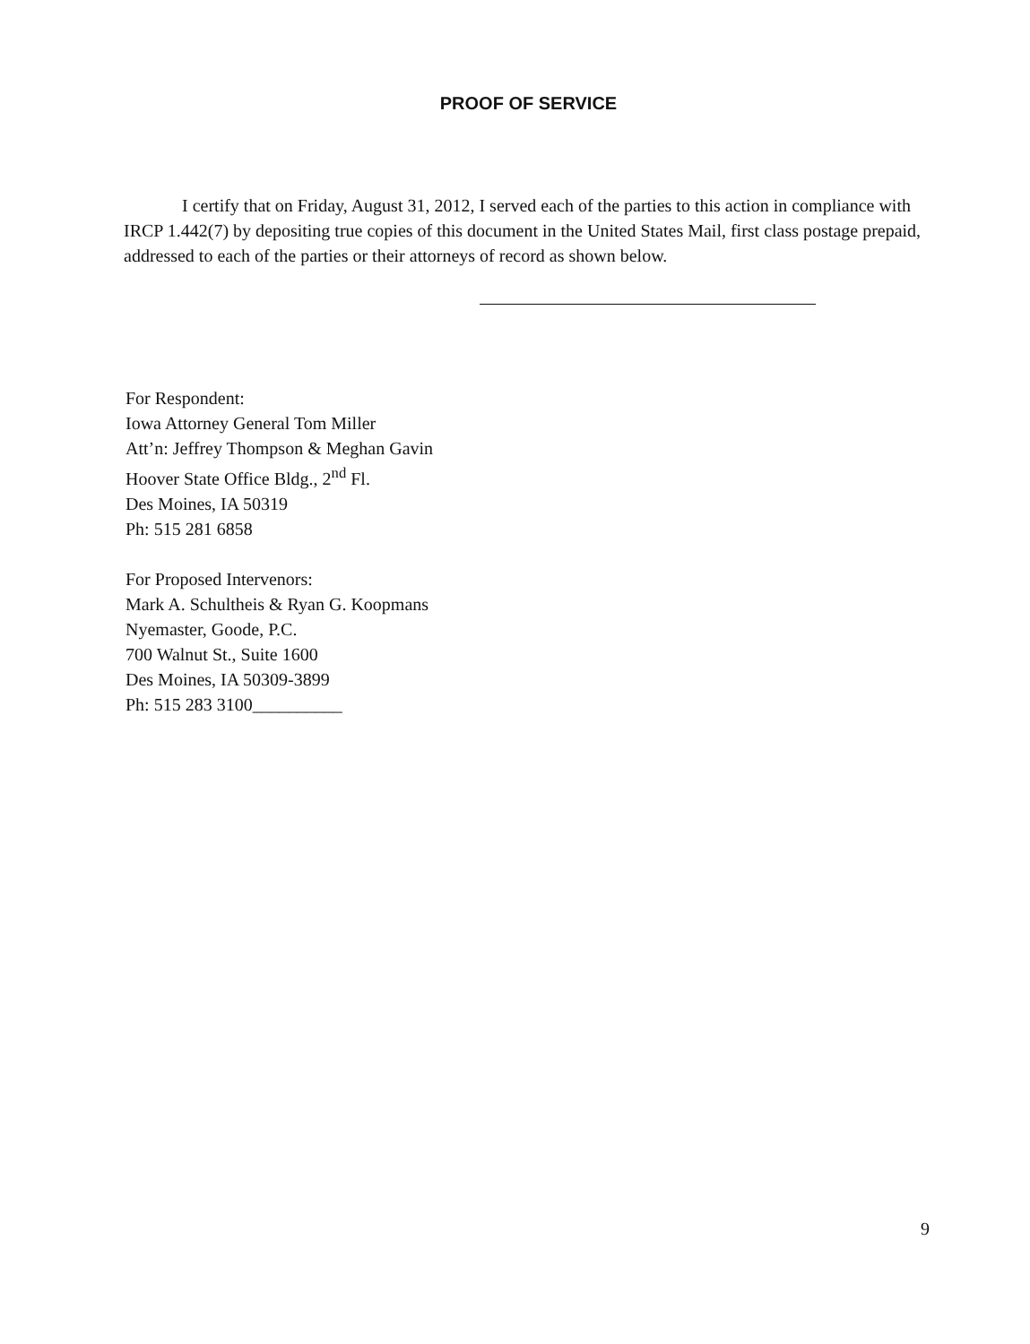PROOF OF SERVICE
I certify that on Friday, August 31, 2012, I served each of the parties to this action in compliance with IRCP 1.442(7) by depositing true copies of this document in the United States Mail, first class postage prepaid, addressed to each of the parties or their attorneys of record as shown below.
For Respondent:
Iowa Attorney General Tom Miller
Att’n: Jeffrey Thompson & Meghan Gavin
Hoover State Office Bldg., 2<sup>nd</sup> Fl.
Des Moines, IA 50319
Ph: 515 281 6858
For Proposed Intervenors:
Mark A. Schultheis & Ryan G. Koopmans
Nyemaster, Goode, P.C.
700 Walnut St., Suite 1600
Des Moines, IA 50309-3899
Ph: 515 283 3100__________
9